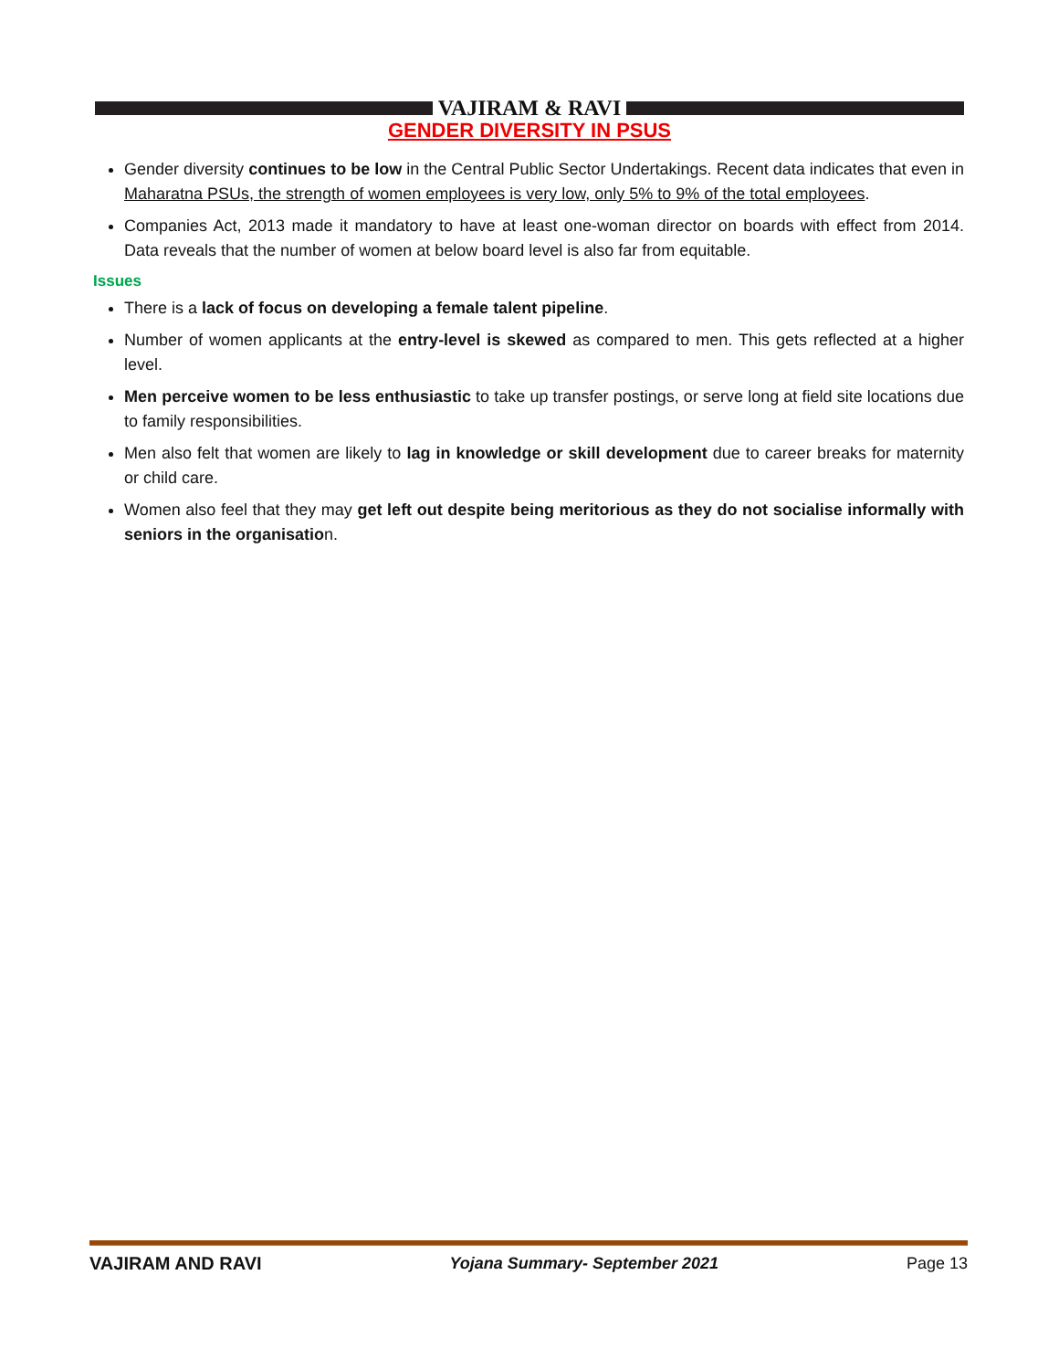VAJIRAM & RAVI
GENDER DIVERSITY IN PSUS
Gender diversity continues to be low in the Central Public Sector Undertakings. Recent data indicates that even in Maharatna PSUs, the strength of women employees is very low, only 5% to 9% of the total employees.
Companies Act, 2013 made it mandatory to have at least one-woman director on boards with effect from 2014. Data reveals that the number of women at below board level is also far from equitable.
Issues
There is a lack of focus on developing a female talent pipeline.
Number of women applicants at the entry-level is skewed as compared to men. This gets reflected at a higher level.
Men perceive women to be less enthusiastic to take up transfer postings, or serve long at field site locations due to family responsibilities.
Men also felt that women are likely to lag in knowledge or skill development due to career breaks for maternity or child care.
Women also feel that they may get left out despite being meritorious as they do not socialise informally with seniors in the organisation.
VAJIRAM AND RAVI Yojana Summary- September 2021 Page 13